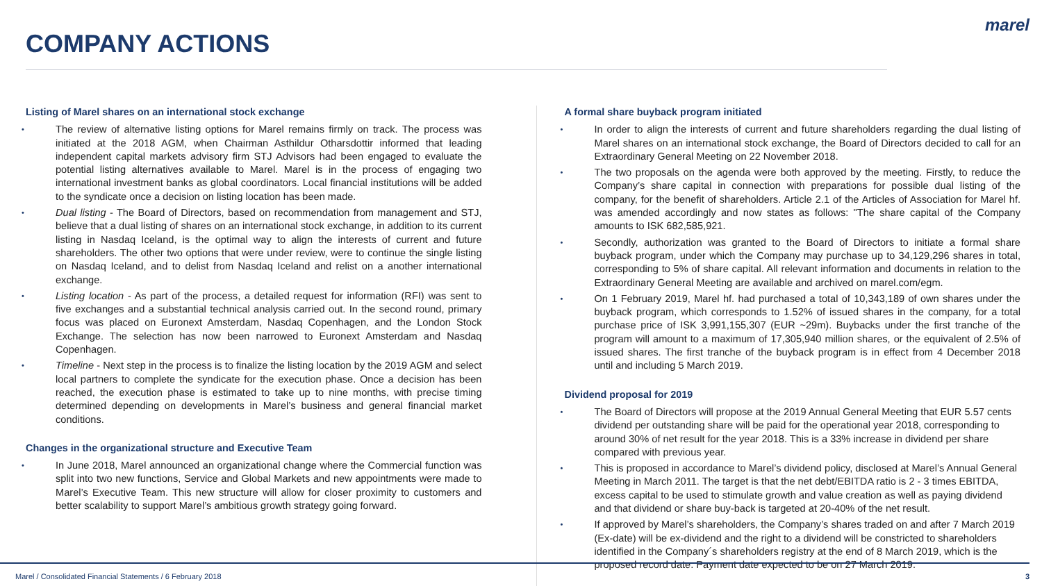COMPANY ACTIONS
marel
Listing of Marel shares on an international stock exchange
• The review of alternative listing options for Marel remains firmly on track. The process was initiated at the 2018 AGM, when Chairman Asthildur Otharsdottir informed that leading independent capital markets advisory firm STJ Advisors had been engaged to evaluate the potential listing alternatives available to Marel. Marel is in the process of engaging two international investment banks as global coordinators. Local financial institutions will be added to the syndicate once a decision on listing location has been made.
• Dual listing - The Board of Directors, based on recommendation from management and STJ, believe that a dual listing of shares on an international stock exchange, in addition to its current listing in Nasdaq Iceland, is the optimal way to align the interests of current and future shareholders. The other two options that were under review, were to continue the single listing on Nasdaq Iceland, and to delist from Nasdaq Iceland and relist on a another international exchange.
• Listing location - As part of the process, a detailed request for information (RFI) was sent to five exchanges and a substantial technical analysis carried out. In the second round, primary focus was placed on Euronext Amsterdam, Nasdaq Copenhagen, and the London Stock Exchange. The selection has now been narrowed to Euronext Amsterdam and Nasdaq Copenhagen.
• Timeline - Next step in the process is to finalize the listing location by the 2019 AGM and select local partners to complete the syndicate for the execution phase. Once a decision has been reached, the execution phase is estimated to take up to nine months, with precise timing determined depending on developments in Marel’s business and general financial market conditions.
Changes in the organizational structure and Executive Team
• In June 2018, Marel announced an organizational change where the Commercial function was split into two new functions, Service and Global Markets and new appointments were made to Marel’s Executive Team. This new structure will allow for closer proximity to customers and better scalability to support Marel’s ambitious growth strategy going forward.
A formal share buyback program initiated
• In order to align the interests of current and future shareholders regarding the dual listing of Marel shares on an international stock exchange, the Board of Directors decided to call for an Extraordinary General Meeting on 22 November 2018.
• The two proposals on the agenda were both approved by the meeting. Firstly, to reduce the Company’s share capital in connection with preparations for possible dual listing of the company, for the benefit of shareholders. Article 2.1 of the Articles of Association for Marel hf. was amended accordingly and now states as follows: "The share capital of the Company amounts to ISK 682,585,921.
• Secondly, authorization was granted to the Board of Directors to initiate a formal share buyback program, under which the Company may purchase up to 34,129,296 shares in total, corresponding to 5% of share capital. All relevant information and documents in relation to the Extraordinary General Meeting are available and archived on marel.com/egm.
• On 1 February 2019, Marel hf. had purchased a total of 10,343,189 of own shares under the buyback program, which corresponds to 1.52% of issued shares in the company, for a total purchase price of ISK 3,991,155,307 (EUR ~29m). Buybacks under the first tranche of the program will amount to a maximum of 17,305,940 million shares, or the equivalent of 2.5% of issued shares. The first tranche of the buyback program is in effect from 4 December 2018 until and including 5 March 2019.
Dividend proposal for 2019
• The Board of Directors will propose at the 2019 Annual General Meeting that EUR 5.57 cents dividend per outstanding share will be paid for the operational year 2018, corresponding to around 30% of net result for the year 2018. This is a 33% increase in dividend per share compared with previous year.
• This is proposed in accordance to Marel’s dividend policy, disclosed at Marel’s Annual General Meeting in March 2011. The target is that the net debt/EBITDA ratio is 2 - 3 times EBITDA, excess capital to be used to stimulate growth and value creation as well as paying dividend and that dividend or share buy-back is targeted at 20-40% of the net result.
• If approved by Marel’s shareholders, the Company’s shares traded on and after 7 March 2019 (Ex-date) will be ex-dividend and the right to a dividend will be constricted to shareholders identified in the Company´s shareholders registry at the end of 8 March 2019, which is the proposed record date. Payment date expected to be on 27 March 2019.
Marel / Consolidated Financial Statements / 6 February 2018 3